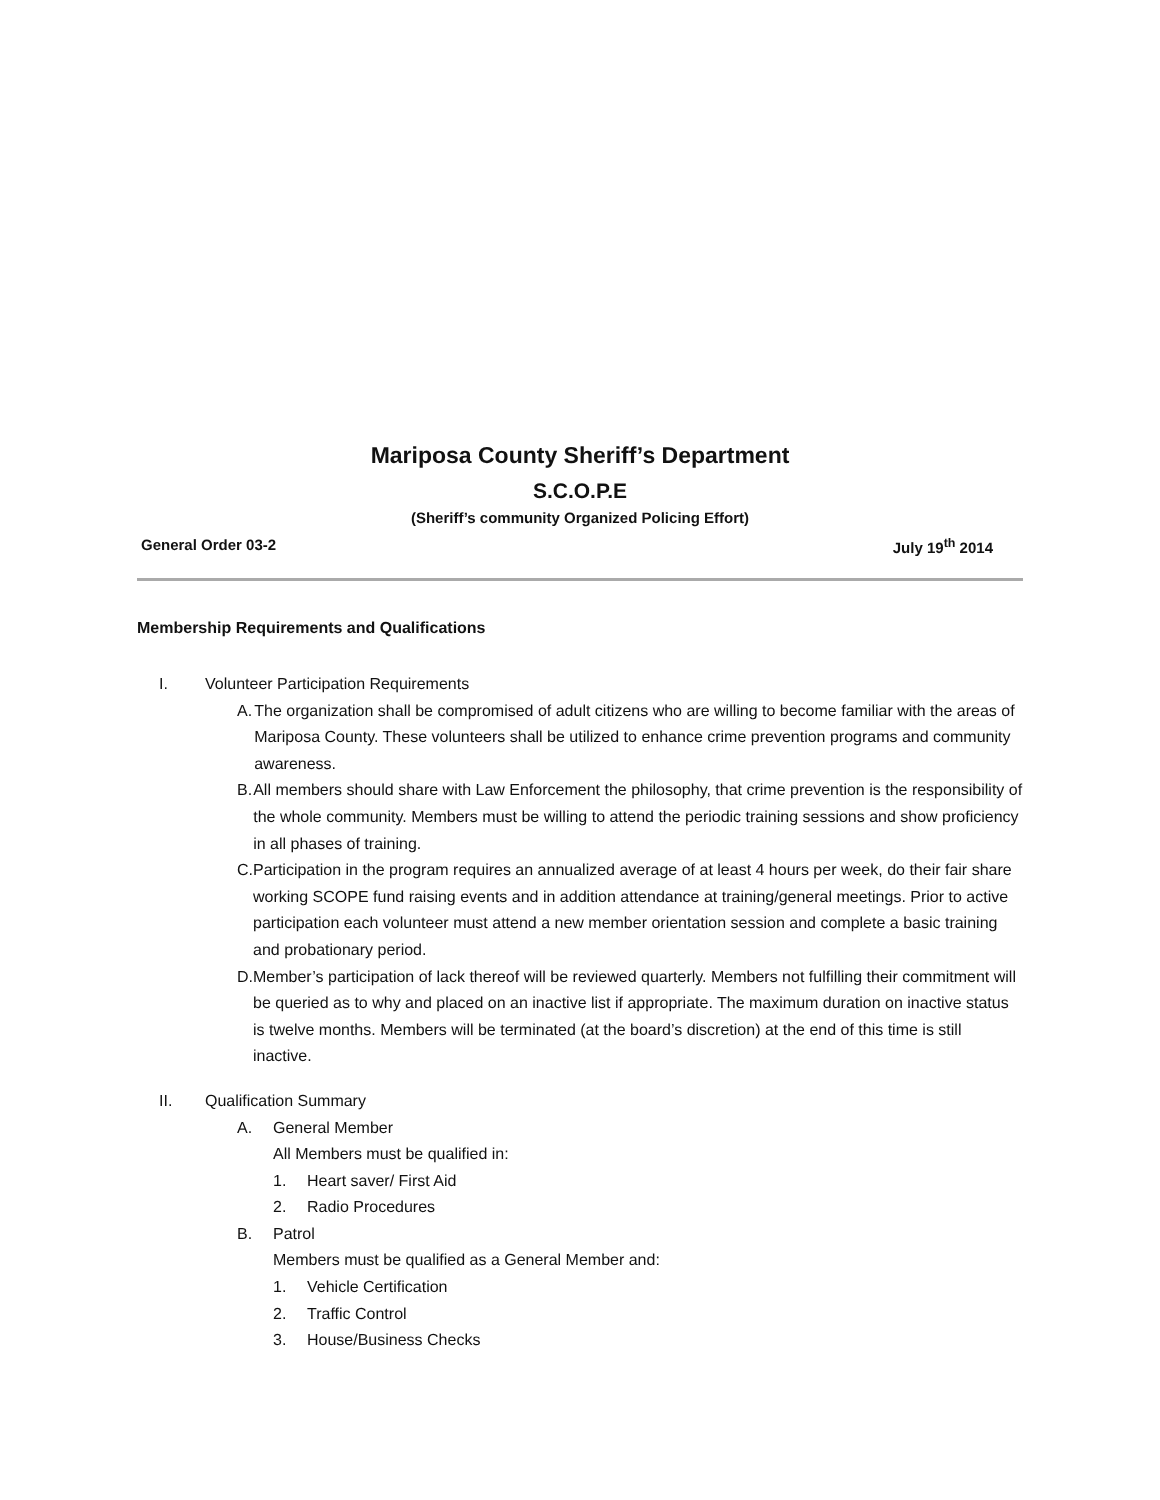Mariposa County Sheriff’s Department
S.C.O.P.E
(Sheriff’s community Organized Policing Effort)
General Order 03-2 July 19<sup>th</sup> 2014
Membership Requirements and Qualifications
I. Volunteer Participation Requirements
A. The organization shall be compromised of adult citizens who are willing to become familiar with the areas of Mariposa County. These volunteers shall be utilized to enhance crime prevention programs and community awareness.
B. All members should share with Law Enforcement the philosophy, that crime prevention is the responsibility of the whole community. Members must be willing to attend the periodic training sessions and show proficiency in all phases of training.
C. Participation in the program requires an annualized average of at least 4 hours per week, do their fair share working SCOPE fund raising events and in addition attendance at training/general meetings. Prior to active participation each volunteer must attend a new member orientation session and complete a basic training and probationary period.
D. Member’s participation of lack thereof will be reviewed quarterly. Members not fulfilling their commitment will be queried as to why and placed on an inactive list if appropriate. The maximum duration on inactive status is twelve months. Members will be terminated (at the board’s discretion) at the end of this time is still inactive.
II. Qualification Summary
A. General Member
All Members must be qualified in:
1. Heart saver/ First Aid
2. Radio Procedures
B. Patrol
Members must be qualified as a General Member and:
1. Vehicle Certification
2. Traffic Control
3. House/Business Checks